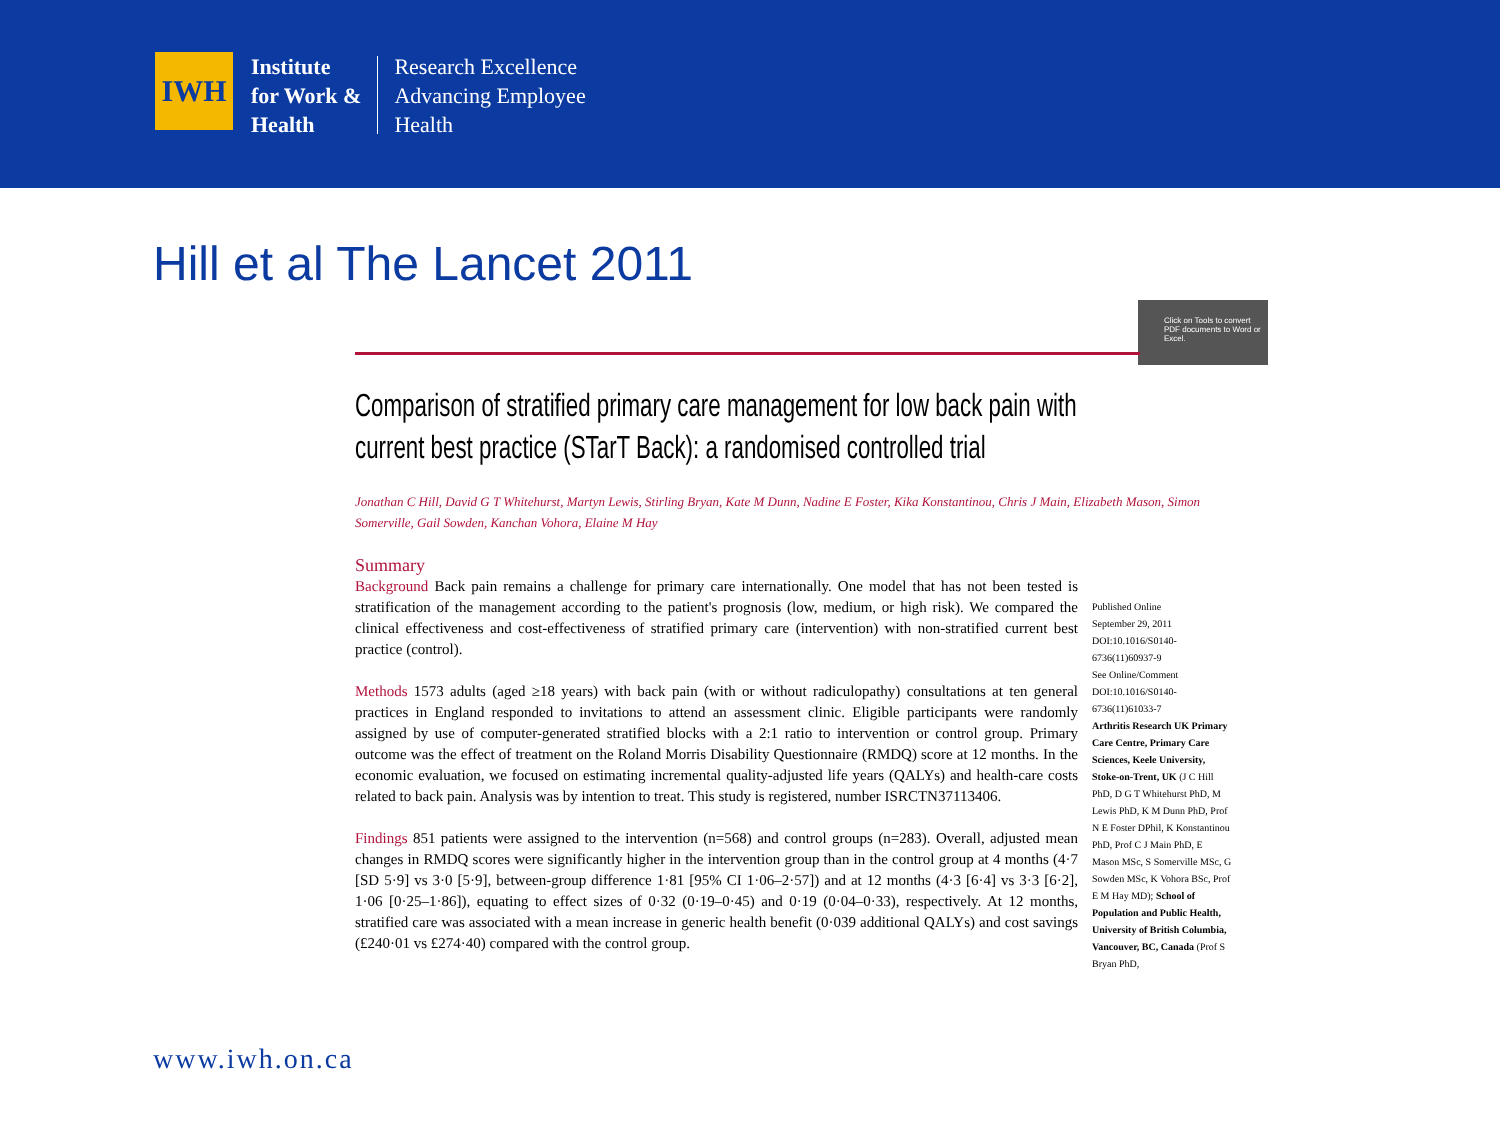IWH
Institute
for Work &
Health
Research Excellence
Advancing Employee
Health
Hill et al The Lancet 2011
Click on Tools to convert PDF documents to Word or Excel.
Comparison of stratified primary care management for low back pain with current best practice (STarT Back): a randomised controlled trial
Jonathan C Hill, David G T Whitehurst, Martyn Lewis, Stirling Bryan, Kate M Dunn, Nadine E Foster, Kika Konstantinou, Chris J Main, Elizabeth Mason, Simon Somerville, Gail Sowden, Kanchan Vohora, Elaine M Hay
Summary
Background Back pain remains a challenge for primary care internationally. One model that has not been tested is stratification of the management according to the patient's prognosis (low, medium, or high risk). We compared the clinical effectiveness and cost-effectiveness of stratified primary care (intervention) with non-stratified current best practice (control).
Methods 1573 adults (aged ≥18 years) with back pain (with or without radiculopathy) consultations at ten general practices in England responded to invitations to attend an assessment clinic. Eligible participants were randomly assigned by use of computer-generated stratified blocks with a 2:1 ratio to intervention or control group. Primary outcome was the effect of treatment on the Roland Morris Disability Questionnaire (RMDQ) score at 12 months. In the economic evaluation, we focused on estimating incremental quality-adjusted life years (QALYs) and health-care costs related to back pain. Analysis was by intention to treat. This study is registered, number ISRCTN37113406.
Findings 851 patients were assigned to the intervention (n=568) and control groups (n=283). Overall, adjusted mean changes in RMDQ scores were significantly higher in the intervention group than in the control group at 4 months (4·7 [SD 5·9] vs 3·0 [5·9], between-group difference 1·81 [95% CI 1·06–2·57]) and at 12 months (4·3 [6·4] vs 3·3 [6·2], 1·06 [0·25–1·86]), equating to effect sizes of 0·32 (0·19–0·45) and 0·19 (0·04–0·33), respectively. At 12 months, stratified care was associated with a mean increase in generic health benefit (0·039 additional QALYs) and cost savings (£240·01 vs £274·40) compared with the control group.
Published Online
September 29, 2011
DOI:10.1016/S0140-6736(11)60937-9
See Online/Comment
DOI:10.1016/S0140-6736(11)61033-7
Arthritis Research UK Primary Care Centre, Primary Care Sciences, Keele University, Stoke-on-Trent, UK (J C Hill PhD, D G T Whitehurst PhD, M Lewis PhD, K M Dunn PhD, Prof N E Foster DPhil, K Konstantinou PhD, Prof C J Main PhD, E Mason MSc, S Somerville MSc, G Sowden MSc, K Vohora BSc, Prof E M Hay MD); School of Population and Public Health, University of British Columbia, Vancouver, BC, Canada (Prof S Bryan PhD,
www.iwh.on.ca